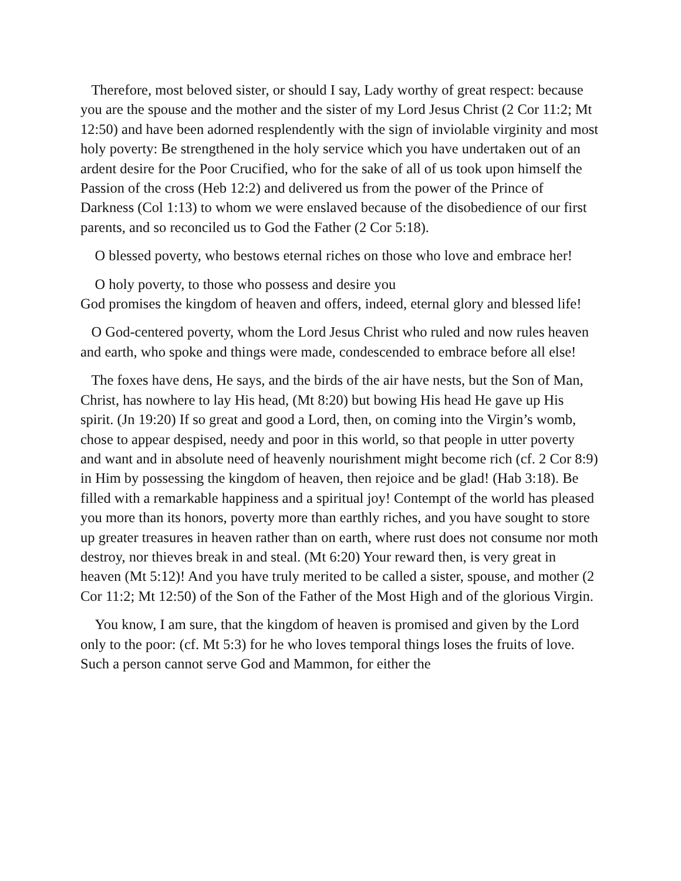Therefore, most beloved sister, or should I say, Lady worthy of great respect: because you are the spouse and the mother and the sister of my Lord Jesus Christ (2 Cor 11:2; Mt 12:50) and have been adorned resplendently with the sign of inviolable virginity and most holy poverty: Be strengthened in the holy service which you have undertaken out of an ardent desire for the Poor Crucified, who for the sake of all of us took upon himself the Passion of the cross (Heb 12:2) and delivered us from the power of the Prince of Darkness (Col 1:13) to whom we were enslaved because of the disobedience of our first parents, and so reconciled us to God the Father (2 Cor 5:18).
O blessed poverty, who bestows eternal riches on those who love and embrace her!
O holy poverty, to those who possess and desire you
God promises the kingdom of heaven and offers, indeed, eternal glory and blessed life!
O God-centered poverty, whom the Lord Jesus Christ who ruled and now rules heaven and earth, who spoke and things were made, condescended to embrace before all else!
The foxes have dens, He says, and the birds of the air have nests, but the Son of Man, Christ, has nowhere to lay His head, (Mt 8:20) but bowing His head He gave up His spirit. (Jn 19:20) If so great and good a Lord, then, on coming into the Virgin’s womb, chose to appear despised, needy and poor in this world, so that people in utter poverty and want and in absolute need of heavenly nourishment might become rich (cf. 2 Cor 8:9) in Him by possessing the kingdom of heaven, then rejoice and be glad! (Hab 3:18). Be filled with a remarkable happiness and a spiritual joy! Contempt of the world has pleased you more than its honors, poverty more than earthly riches, and you have sought to store up greater treasures in heaven rather than on earth, where rust does not consume nor moth destroy, nor thieves break in and steal. (Mt 6:20) Your reward then, is very great in heaven (Mt 5:12)! And you have truly merited to be called a sister, spouse, and mother (2 Cor 11:2; Mt 12:50) of the Son of the Father of the Most High and of the glorious Virgin.
You know, I am sure, that the kingdom of heaven is promised and given by the Lord only to the poor: (cf. Mt 5:3) for he who loves temporal things loses the fruits of love. Such a person cannot serve God and Mammon, for either the